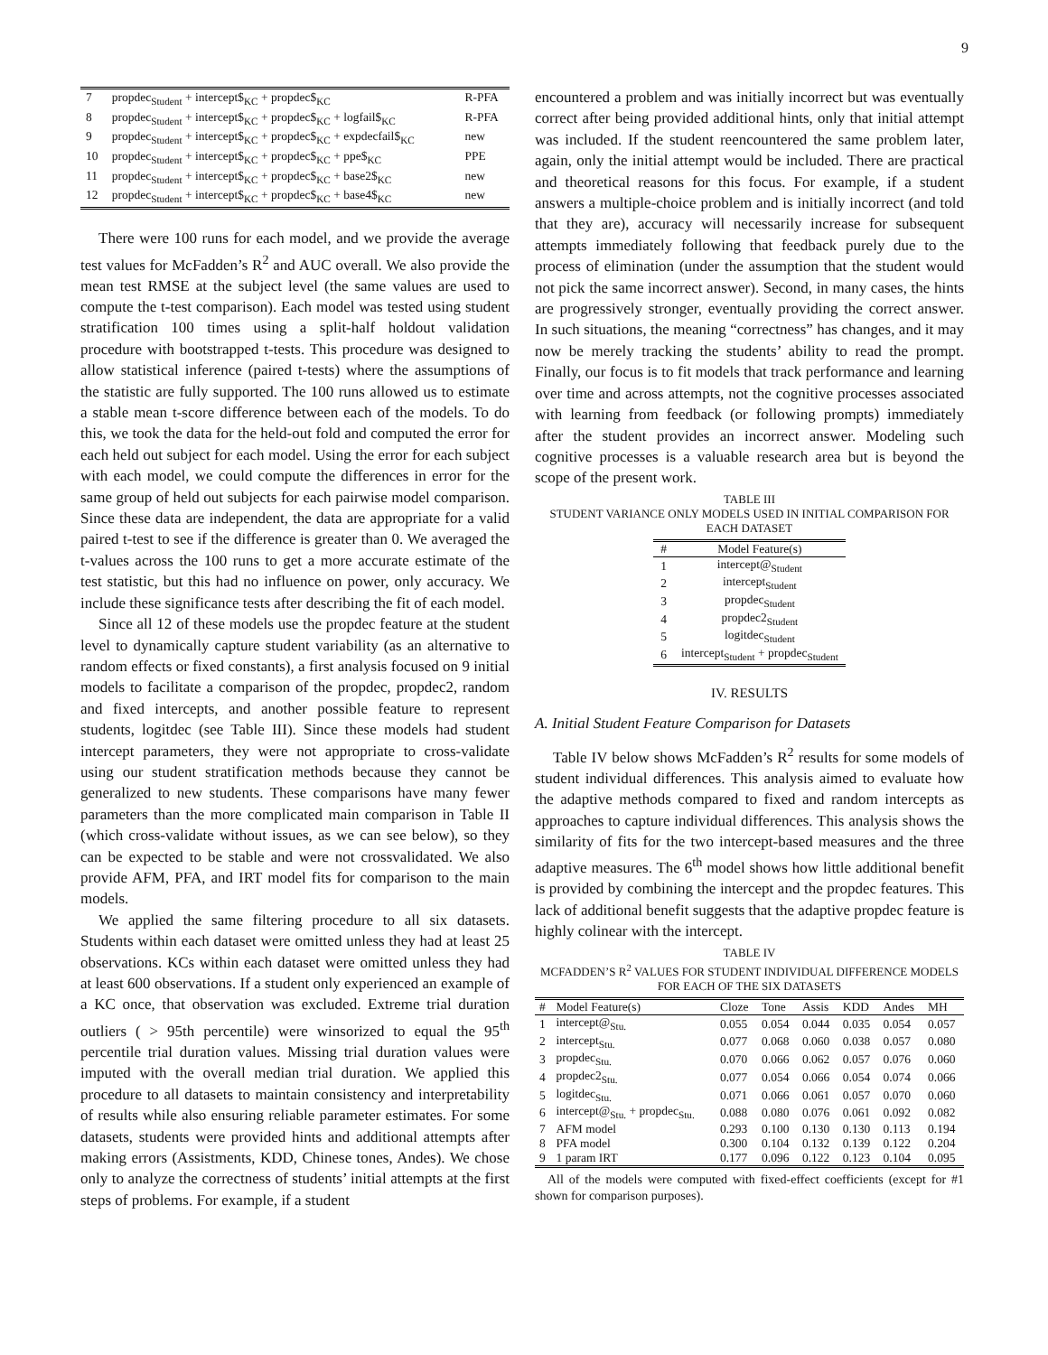9
| 7 | propdec<sub>Student</sub> + intercept$<sub>KC</sub> + propdec$<sub>KC</sub> | R-PFA |
| 8 | propdec<sub>Student</sub> + intercept$<sub>KC</sub> + propdec$<sub>KC</sub> + logfail$<sub>KC</sub> | R-PFA |
| 9 | propdec<sub>Student</sub> + intercept$<sub>KC</sub> + propdec$<sub>KC</sub> + expdecfail$<sub>KC</sub> | new |
| 10 | propdec<sub>Student</sub> + intercept$<sub>KC</sub> + propdec$<sub>KC</sub> + ppe$<sub>KC</sub> | PPE |
| 11 | propdec<sub>Student</sub> + intercept$<sub>KC</sub> + propdec$<sub>KC</sub> + base2$<sub>KC</sub> | new |
| 12 | propdec<sub>Student</sub> + intercept$<sub>KC</sub> + propdec$<sub>KC</sub> + base4$<sub>KC</sub> | new |
There were 100 runs for each model, and we provide the average test values for McFadden’s R<sup>2</sup> and AUC overall. We also provide the mean test RMSE at the subject level (the same values are used to compute the t-test comparison). Each model was tested using student stratification 100 times using a split-half holdout validation procedure with bootstrapped t-tests. This procedure was designed to allow statistical inference (paired t-tests) where the assumptions of the statistic are fully supported. The 100 runs allowed us to estimate a stable mean t-score difference between each of the models. To do this, we took the data for the held-out fold and computed the error for each held out subject for each model. Using the error for each subject with each model, we could compute the differences in error for the same group of held out subjects for each pairwise model comparison. Since these data are independent, the data are appropriate for a valid paired t-test to see if the difference is greater than 0. We averaged the t-values across the 100 runs to get a more accurate estimate of the test statistic, but this had no influence on power, only accuracy. We include these significance tests after describing the fit of each model.
Since all 12 of these models use the propdec feature at the student level to dynamically capture student variability (as an alternative to random effects or fixed constants), a first analysis focused on 9 initial models to facilitate a comparison of the propdec, propdec2, random and fixed intercepts, and another possible feature to represent students, logitdec (see Table III). Since these models had student intercept parameters, they were not appropriate to cross-validate using our student stratification methods because they cannot be generalized to new students. These comparisons have many fewer parameters than the more complicated main comparison in Table II (which cross-validate without issues, as we can see below), so they can be expected to be stable and were not crossvalidated. We also provide AFM, PFA, and IRT model fits for comparison to the main models.
We applied the same filtering procedure to all six datasets. Students within each dataset were omitted unless they had at least 25 observations. KCs within each dataset were omitted unless they had at least 600 observations. If a student only experienced an example of a KC once, that observation was excluded. Extreme trial duration outliers ( > 95th percentile) were winsorized to equal the 95<sup>th</sup> percentile trial duration values. Missing trial duration values were imputed with the overall median trial duration. We applied this procedure to all datasets to maintain consistency and interpretability of results while also ensuring reliable parameter estimates. For some datasets, students were provided hints and additional attempts after making errors (Assistments, KDD, Chinese tones, Andes). We chose only to analyze the correctness of students’ initial attempts at the first steps of problems. For example, if a student
encountered a problem and was initially incorrect but was eventually correct after being provided additional hints, only that initial attempt was included. If the student reencountered the same problem later, again, only the initial attempt would be included. There are practical and theoretical reasons for this focus. For example, if a student answers a multiple-choice problem and is initially incorrect (and told that they are), accuracy will necessarily increase for subsequent attempts immediately following that feedback purely due to the process of elimination (under the assumption that the student would not pick the same incorrect answer). Second, in many cases, the hints are progressively stronger, eventually providing the correct answer. In such situations, the meaning “correctness” has changes, and it may now be merely tracking the students’ ability to read the prompt. Finally, our focus is to fit models that track performance and learning over time and across attempts, not the cognitive processes associated with learning from feedback (or following prompts) immediately after the student provides an incorrect answer. Modeling such cognitive processes is a valuable research area but is beyond the scope of the present work.
TABLE III
STUDENT VARIANCE ONLY MODELS USED IN INITIAL COMPARISON FOR EACH DATASET
| # | Model Feature(s) |
| --- | --- |
| 1 | intercept@<sub>Student</sub> |
| 2 | intercept<sub>Student</sub> |
| 3 | propdec<sub>Student</sub> |
| 4 | propdec2<sub>Student</sub> |
| 5 | logitdec<sub>Student</sub> |
| 6 | intercept<sub>Student</sub> + propdec<sub>Student</sub> |
IV. RESULTS
A. Initial Student Feature Comparison for Datasets
Table IV below shows McFadden’s R<sup>2</sup> results for some models of student individual differences. This analysis aimed to evaluate how the adaptive methods compared to fixed and random intercepts as approaches to capture individual differences. This analysis shows the similarity of fits for the two intercept-based measures and the three adaptive measures. The 6<sup>th</sup> model shows how little additional benefit is provided by combining the intercept and the propdec features. This lack of additional benefit suggests that the adaptive propdec feature is highly colinear with the intercept.
TABLE IV
MCFADDEN’S R<sup>2</sup> VALUES FOR STUDENT INDIVIDUAL DIFFERENCE MODELS FOR EACH OF THE SIX DATASETS
| # | Model Feature(s) | Cloze | Tone | Assis | KDD | Andes | MH |
| --- | --- | --- | --- | --- | --- | --- | --- |
| 1 | intercept@<sub>Stu.</sub> | 0.055 | 0.054 | 0.044 | 0.035 | 0.054 | 0.057 |
| 2 | intercept<sub>Stu.</sub> | 0.077 | 0.068 | 0.060 | 0.038 | 0.057 | 0.080 |
| 3 | propdec<sub>Stu.</sub> | 0.070 | 0.066 | 0.062 | 0.057 | 0.076 | 0.060 |
| 4 | propdec2<sub>Stu.</sub> | 0.077 | 0.054 | 0.066 | 0.054 | 0.074 | 0.066 |
| 5 | logitdec<sub>Stu.</sub> | 0.071 | 0.066 | 0.061 | 0.057 | 0.070 | 0.060 |
| 6 | intercept@<sub>Stu.</sub> + propdec<sub>Stu.</sub> | 0.088 | 0.080 | 0.076 | 0.061 | 0.092 | 0.082 |
| 7 | AFM model | 0.293 | 0.100 | 0.130 | 0.130 | 0.113 | 0.194 |
| 8 | PFA model | 0.300 | 0.104 | 0.132 | 0.139 | 0.122 | 0.204 |
| 9 | 1 param IRT | 0.177 | 0.096 | 0.122 | 0.123 | 0.104 | 0.095 |
All of the models were computed with fixed-effect coefficients (except for #1 shown for comparison purposes).